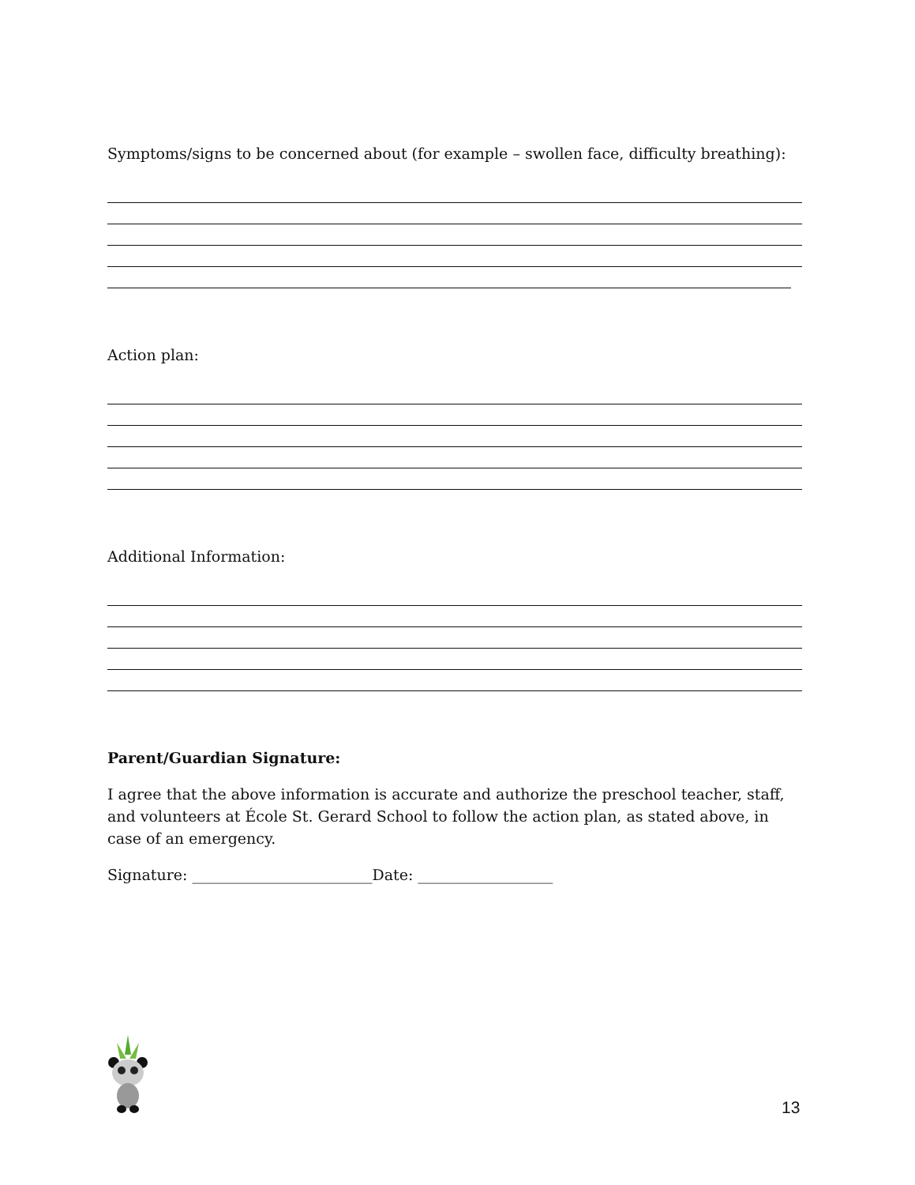Symptoms/signs to be concerned about (for example – swollen face, difficulty breathing):
Action plan:
Additional Information:
Parent/Guardian Signature:
I agree that the above information is accurate and authorize the preschool teacher, staff, and volunteers at École St. Gerard School to follow the action plan, as stated above, in case of an emergency.
Signature: ________________________Date: __________________
13